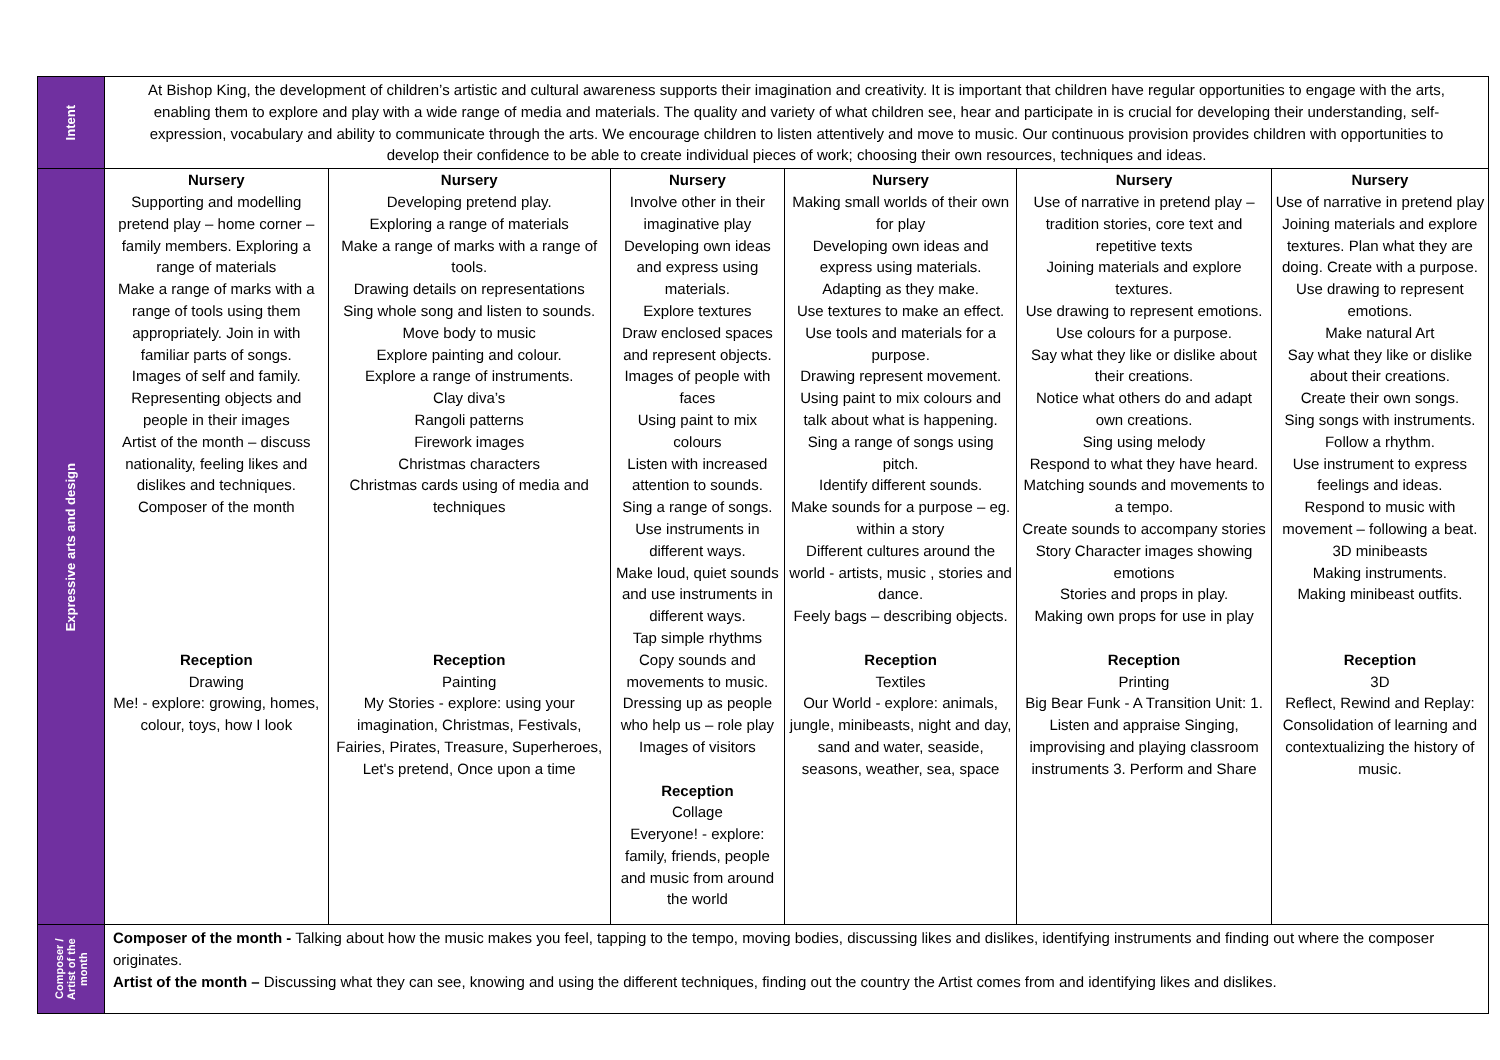| Intent | At Bishop King, the development of children’s artistic and cultural awareness supports their imagination and creativity. It is important that children have regular opportunities to engage with the arts, enabling them to explore and play with a wide range of media and materials. The quality and variety of what children see, hear and participate in is crucial for developing their understanding, self-expression, vocabulary and ability to communicate through the arts. We encourage children to listen attentively and move to music. Our continuous provision provides children with opportunities to develop their confidence to be able to create individual pieces of work; choosing their own resources, techniques and ideas. | | | | | |
| Expressive arts and design | Nursery Supporting and modelling pretend play – home corner – family members. Exploring a range of materials Make a range of marks with a range of tools using them appropriately. Join in with familiar parts of songs. Images of self and family. Representing objects and people in their images Artist of the month – discuss nationality, feeling likes and dislikes and techniques. Composer of the month Reception Drawing Me! - explore: growing, homes, colour, toys, how I look | Nursery Developing pretend play. Exploring a range of materials Make a range of marks with a range of tools. Drawing details on representations Sing whole song and listen to sounds. Move body to music Explore painting and colour. Explore a range of instruments. Clay diva’s Rangoli patterns Firework images Christmas characters Christmas cards using of media and techniques Reception Painting My Stories - explore: using your imagination, Christmas, Festivals, Fairies, Pirates, Treasure, Superheroes, Let's pretend, Once upon a time | Nursery Involve other in their imaginative play Developing own ideas and express using materials. Explore textures Draw enclosed spaces and represent objects. Images of people with faces Using paint to mix colours Listen with increased attention to sounds. Sing a range of songs. Use instruments in different ways. Make loud, quiet sounds and use instruments in different ways. Tap simple rhythms Copy sounds and movements to music. Dressing up as people who help us – role play Images of visitors Reception Collage Everyone! - explore: family, friends, people and music from around the world | Nursery Making small worlds of their own for play Developing own ideas and express using materials. Adapting as they make. Use textures to make an effect. Use tools and materials for a purpose. Drawing represent movement. Using paint to mix colours and talk about what is happening. Sing a range of songs using pitch. Identify different sounds. Make sounds for a purpose – eg. within a story Different cultures around the world - artists, music , stories and dance. Feely bags – describing objects. Reception Textiles Our World - explore: animals, jungle, minibeasts, night and day, sand and water, seaside, seasons, weather, sea, space | Nursery Use of narrative in pretend play – tradition stories, core text and repetitive texts Joining materials and explore textures. Use drawing to represent emotions. Use colours for a purpose. Say what they like or dislike about their creations. Notice what others do and adapt own creations. Sing using melody Respond to what they have heard. Matching sounds and movements to a tempo. Create sounds to accompany stories Story Character images showing emotions Stories and props in play. Making own props for use in play Reception Printing Big Bear Funk - A Transition Unit: 1. Listen and appraise Singing, improvising and playing classroom instruments 3. Perform and Share | Nursery Use of narrative in pretend play Joining materials and explore textures. Plan what they are doing. Create with a purpose. Use drawing to represent emotions. Make natural Art Say what they like or dislike about their creations. Create their own songs. Sing songs with instruments. Follow a rhythm. Use instrument to express feelings and ideas. Respond to music with movement – following a beat. 3D minibeasts Making instruments. Making minibeast outfits. Reception 3D Reflect, Rewind and Replay: Consolidation of learning and contextualizing the history of music. |
| Composer / Artist of the month | Composer of the month - Talking about how the music makes you feel, tapping to the tempo, moving bodies, discussing likes and dislikes, identifying instruments and finding out where the composer originates. Artist of the month – Discussing what they can see, knowing and using the different techniques, finding out the country the Artist comes from and identifying likes and dislikes. | | | | | |